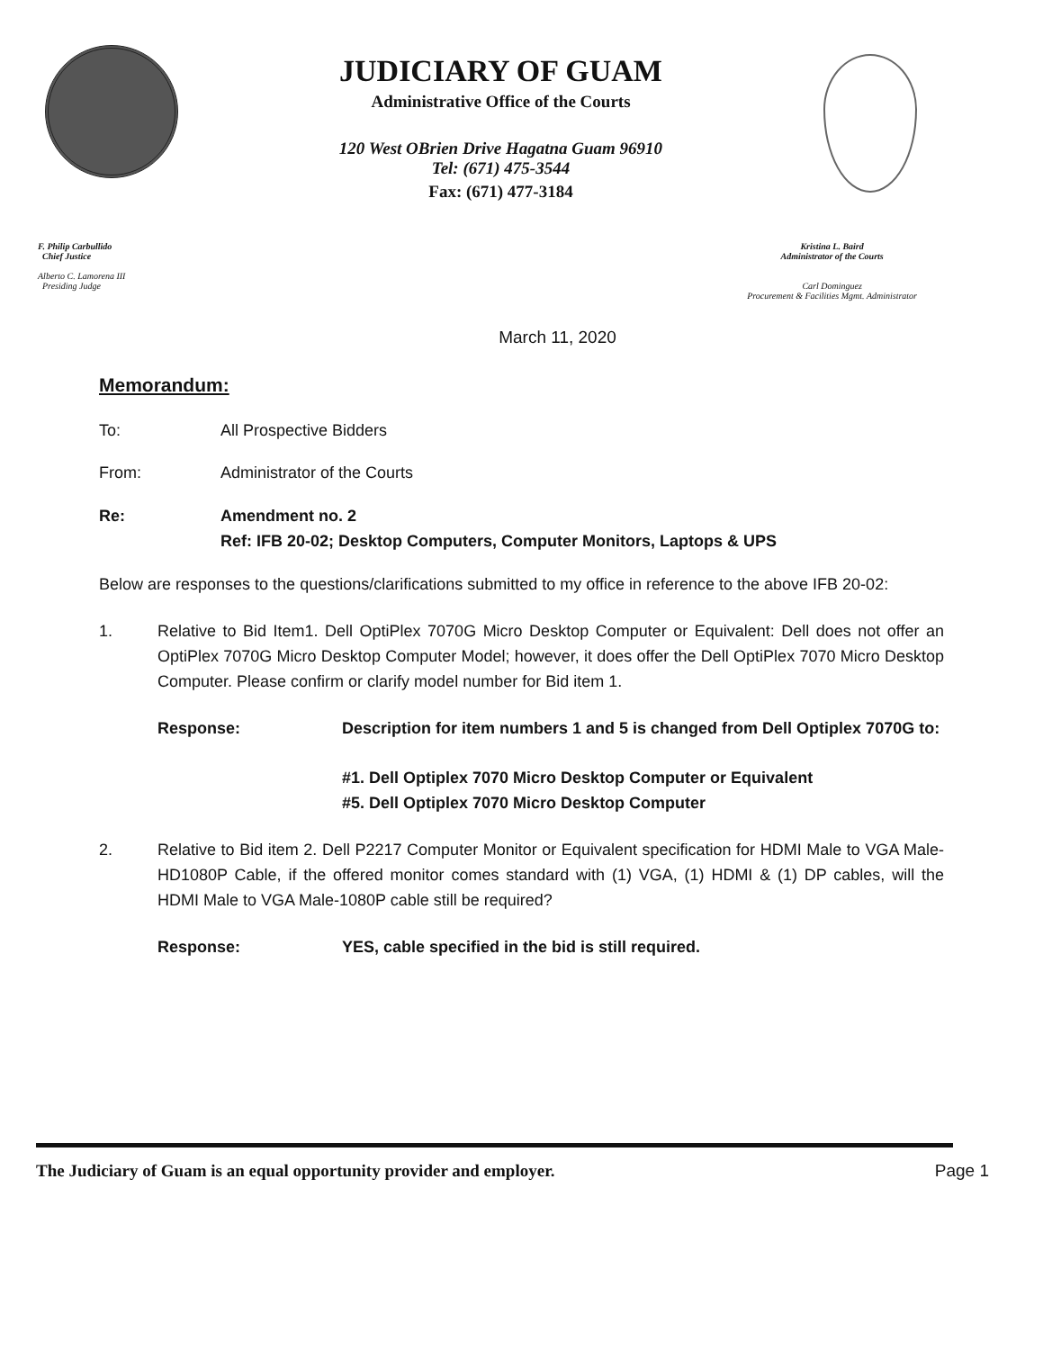JUDICIARY OF GUAM
Administrative Office of the Courts
120 West OBrien Drive Hagatna Guam 96910
Tel: (671) 475-3544
Fax: (671) 477-3184
F. Philip Carbullido
Chief Justice
Alberto C. Lamorena III
Presiding Judge
Kristina L. Baird
Administrator of the Courts
Carl Dominguez
Procurement & Facilities Mgmt. Administrator
March 11, 2020
Memorandum:
To: All Prospective Bidders
From: Administrator of the Courts
Re: Amendment no. 2
Ref: IFB 20-02; Desktop Computers, Computer Monitors, Laptops & UPS
Below are responses to the questions/clarifications submitted to my office in reference to the above IFB 20-02:
1. Relative to Bid Item1. Dell OptiPlex 7070G Micro Desktop Computer or Equivalent: Dell does not offer an OptiPlex 7070G Micro Desktop Computer Model; however, it does offer the Dell OptiPlex 7070 Micro Desktop Computer. Please confirm or clarify model number for Bid item 1.
Response: Description for item numbers 1 and 5 is changed from Dell Optiplex 7070G to:
#1. Dell Optiplex 7070 Micro Desktop Computer or Equivalent
#5. Dell Optiplex 7070 Micro Desktop Computer
2. Relative to Bid item 2. Dell P2217 Computer Monitor or Equivalent specification for HDMI Male to VGA Male-HD1080P Cable, if the offered monitor comes standard with (1) VGA, (1) HDMI & (1) DP cables, will the HDMI Male to VGA Male-1080P cable still be required?
Response: YES, cable specified in the bid is still required.
The Judiciary of Guam is an equal opportunity provider and employer.
Page 1